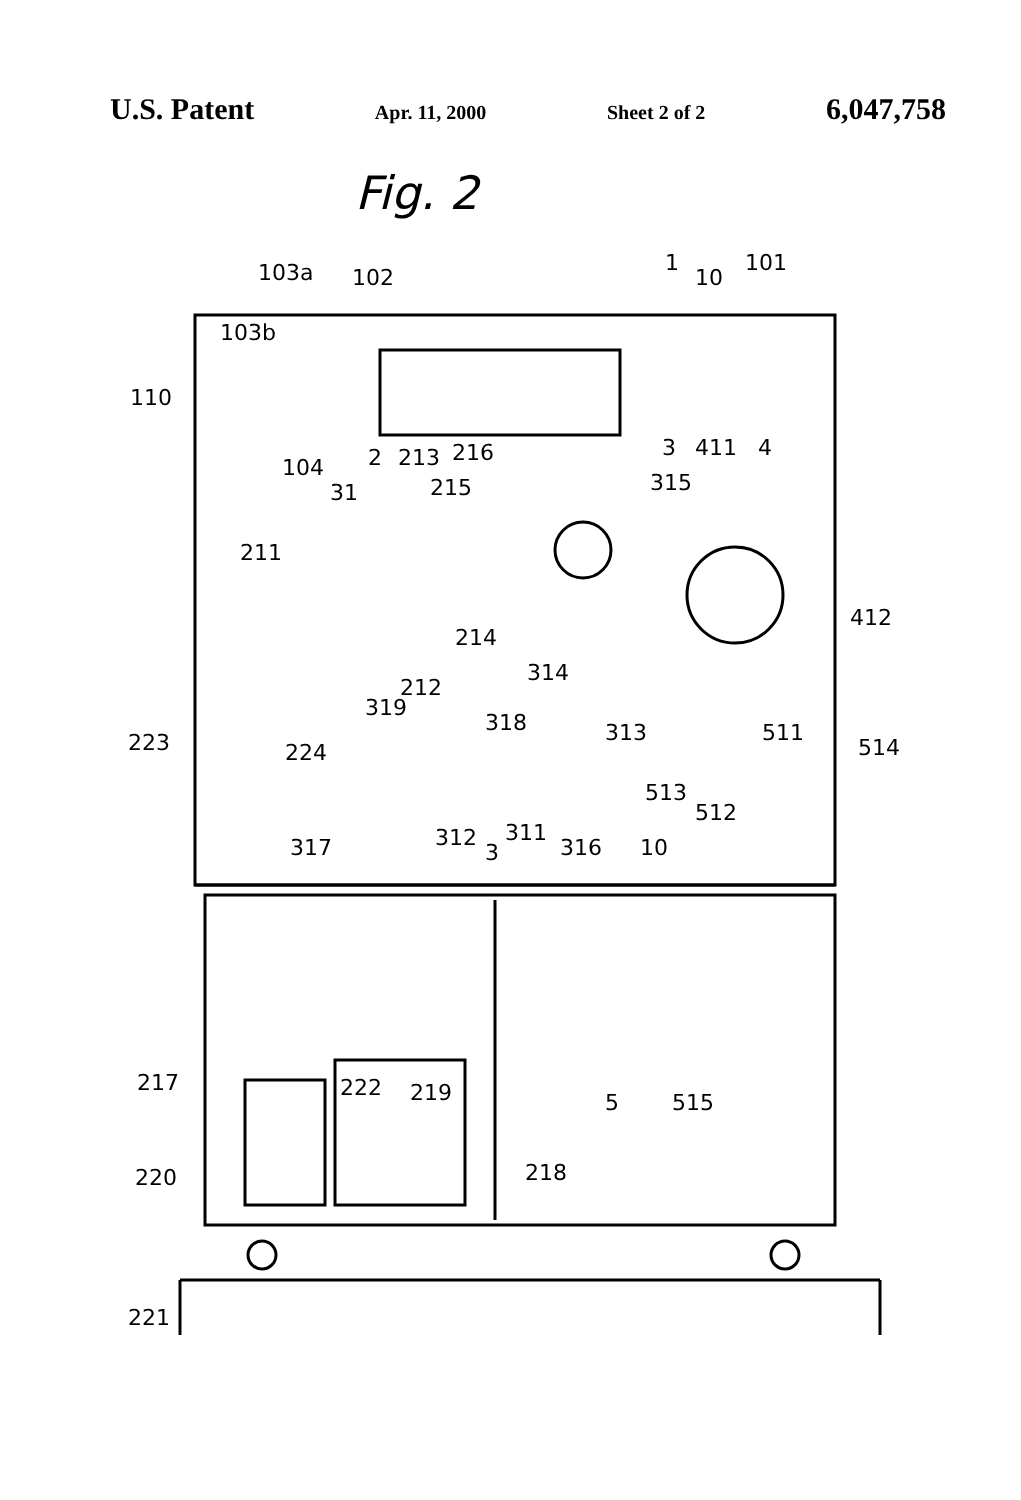U.S. Patent Apr. 11, 2000 Sheet 2 of 2 6,047,758
Fig. 2
103a 102
1
10
101
103b
110
104
31
2 213 216
215
3 411 4
315
211
412
214
314
212
319
318 313 223 224
511
514
513
512
317 312
3
311
316 10
217 222 219 5 515
220 218
221